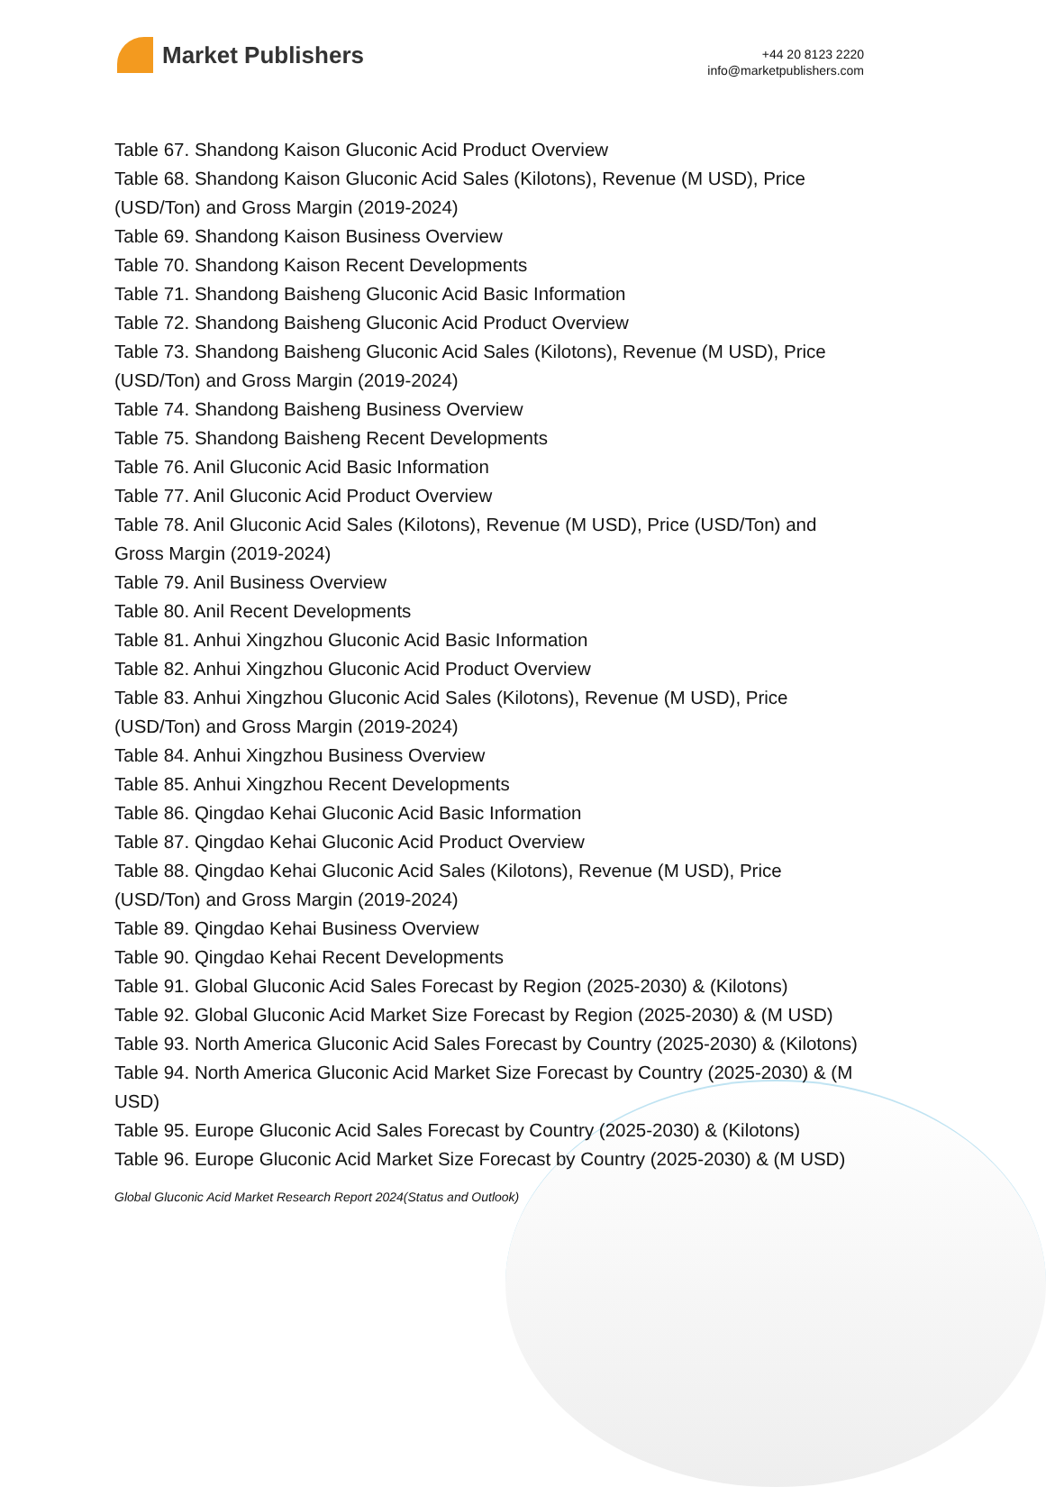Market Publishers
+44 20 8123 2220
info@marketpublishers.com
Table 67. Shandong Kaison Gluconic Acid Product Overview
Table 68. Shandong Kaison Gluconic Acid Sales (Kilotons), Revenue (M USD), Price (USD/Ton) and Gross Margin (2019-2024)
Table 69. Shandong Kaison Business Overview
Table 70. Shandong Kaison Recent Developments
Table 71. Shandong Baisheng Gluconic Acid Basic Information
Table 72. Shandong Baisheng Gluconic Acid Product Overview
Table 73. Shandong Baisheng Gluconic Acid Sales (Kilotons), Revenue (M USD), Price (USD/Ton) and Gross Margin (2019-2024)
Table 74. Shandong Baisheng Business Overview
Table 75. Shandong Baisheng Recent Developments
Table 76. Anil Gluconic Acid Basic Information
Table 77. Anil Gluconic Acid Product Overview
Table 78. Anil Gluconic Acid Sales (Kilotons), Revenue (M USD), Price (USD/Ton) and Gross Margin (2019-2024)
Table 79. Anil Business Overview
Table 80. Anil Recent Developments
Table 81. Anhui Xingzhou Gluconic Acid Basic Information
Table 82. Anhui Xingzhou Gluconic Acid Product Overview
Table 83. Anhui Xingzhou Gluconic Acid Sales (Kilotons), Revenue (M USD), Price (USD/Ton) and Gross Margin (2019-2024)
Table 84. Anhui Xingzhou Business Overview
Table 85. Anhui Xingzhou Recent Developments
Table 86. Qingdao Kehai Gluconic Acid Basic Information
Table 87. Qingdao Kehai Gluconic Acid Product Overview
Table 88. Qingdao Kehai Gluconic Acid Sales (Kilotons), Revenue (M USD), Price (USD/Ton) and Gross Margin (2019-2024)
Table 89. Qingdao Kehai Business Overview
Table 90. Qingdao Kehai Recent Developments
Table 91. Global Gluconic Acid Sales Forecast by Region (2025-2030) & (Kilotons)
Table 92. Global Gluconic Acid Market Size Forecast by Region (2025-2030) & (M USD)
Table 93. North America Gluconic Acid Sales Forecast by Country (2025-2030) & (Kilotons)
Table 94. North America Gluconic Acid Market Size Forecast by Country (2025-2030) & (M USD)
Table 95. Europe Gluconic Acid Sales Forecast by Country (2025-2030) & (Kilotons)
Table 96. Europe Gluconic Acid Market Size Forecast by Country (2025-2030) & (M USD)
Global Gluconic Acid Market Research Report 2024(Status and Outlook)